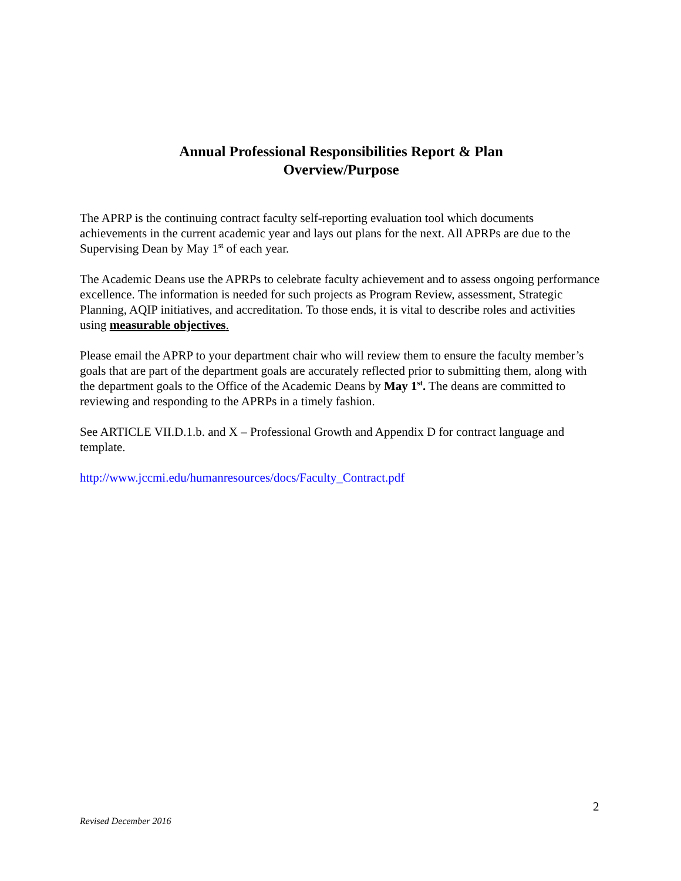Annual Professional Responsibilities Report & Plan
Overview/Purpose
The APRP is the continuing contract faculty self-reporting evaluation tool which documents achievements in the current academic year and lays out plans for the next. All APRPs are due to the Supervising Dean by May 1<sup>st</sup> of each year.
The Academic Deans use the APRPs to celebrate faculty achievement and to assess ongoing performance excellence. The information is needed for such projects as Program Review, assessment, Strategic Planning, AQIP initiatives, and accreditation. To those ends, it is vital to describe roles and activities using measurable objectives.
Please email the APRP to your department chair who will review them to ensure the faculty member’s goals that are part of the department goals are accurately reflected prior to submitting them, along with the department goals to the Office of the Academic Deans by May 1<sup>st</sup>. The deans are committed to reviewing and responding to the APRPs in a timely fashion.
See ARTICLE VII.D.1.b. and X – Professional Growth and Appendix D for contract language and template.
http://www.jccmi.edu/humanresources/docs/Faculty_Contract.pdf
2
Revised December 2016